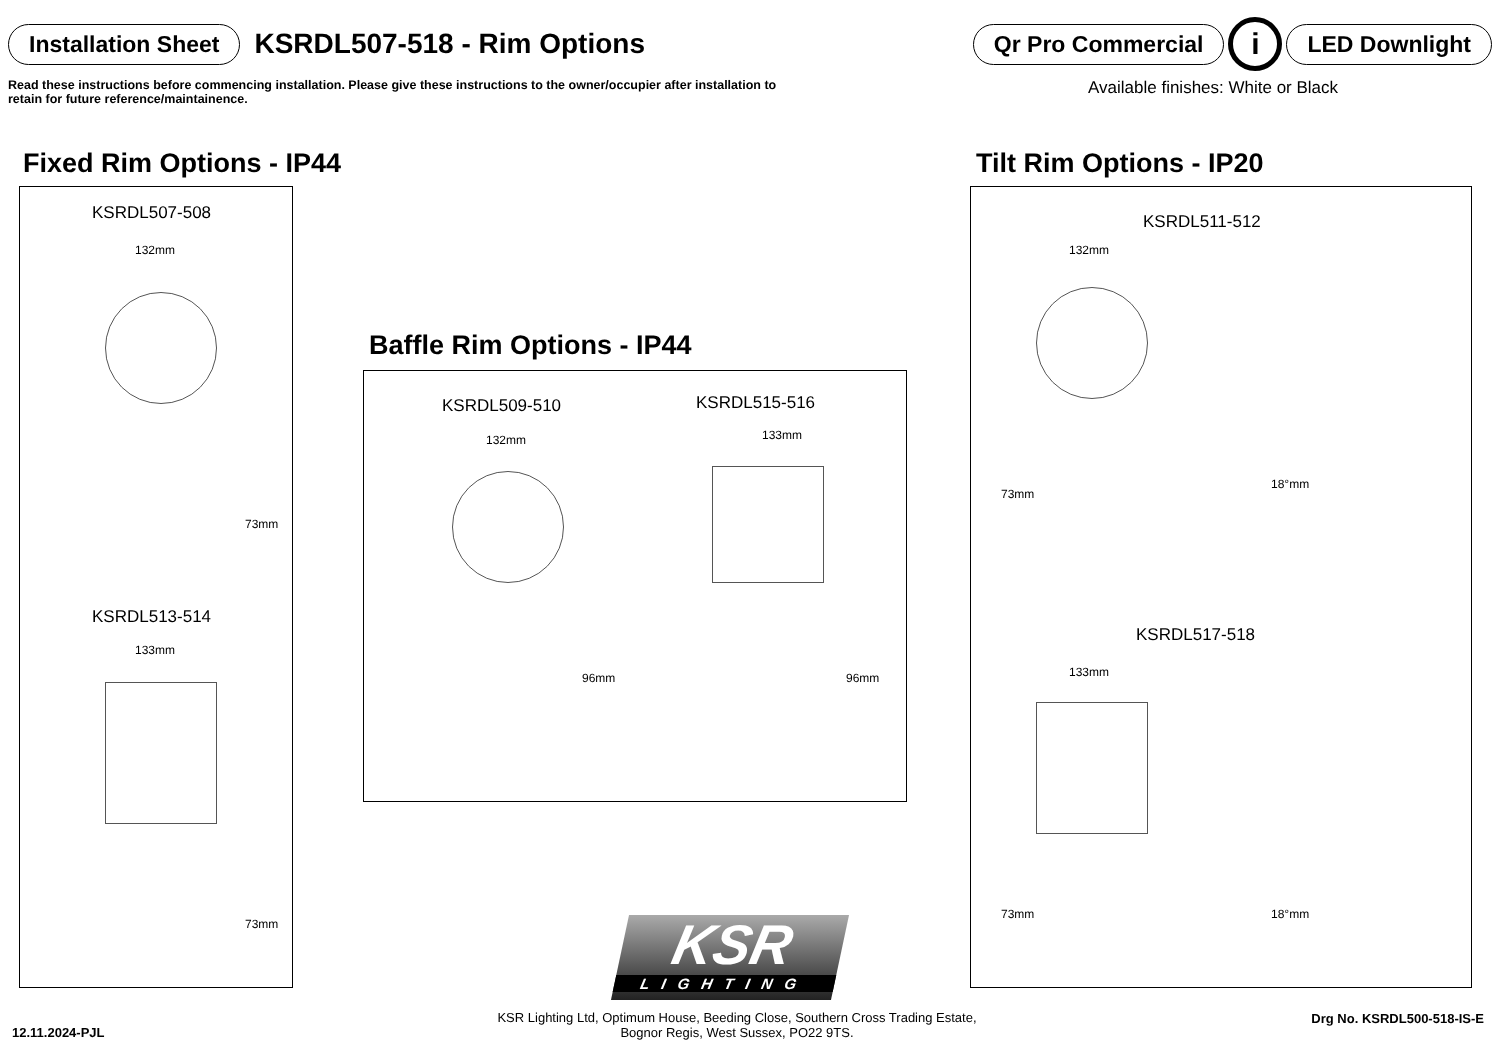Installation Sheet KSRDL507-518 - Rim Options
Qr Pro Commercial i LED Downlight
Read these instructions before commencing installation. Please give these instructions to the owner/occupier after installation to retain for future reference/maintainence. Available finishes: White or Black
Fixed Rim Options - IP44 Tilt Rim Options - IP20
Baffle Rim Options - IP44
KSRDL507-508
132mm
73mm
KSRDL513-514
133mm
73mm
KSRDL509-510 KSRDL515-516
132mm 133mm
96mm 96mm
KSRDL511-512
132mm
73mm
18°mm
KSRDL517-518
133mm
73mm 18°mm
KSR
LIGHTING
12.11.2024-PJL
KSR Lighting Ltd, Optimum House, Beeding Close, Southern Cross Trading Estate,
Bognor Regis, West Sussex, PO22 9TS.
Drg No. KSRDL500-518-IS-E